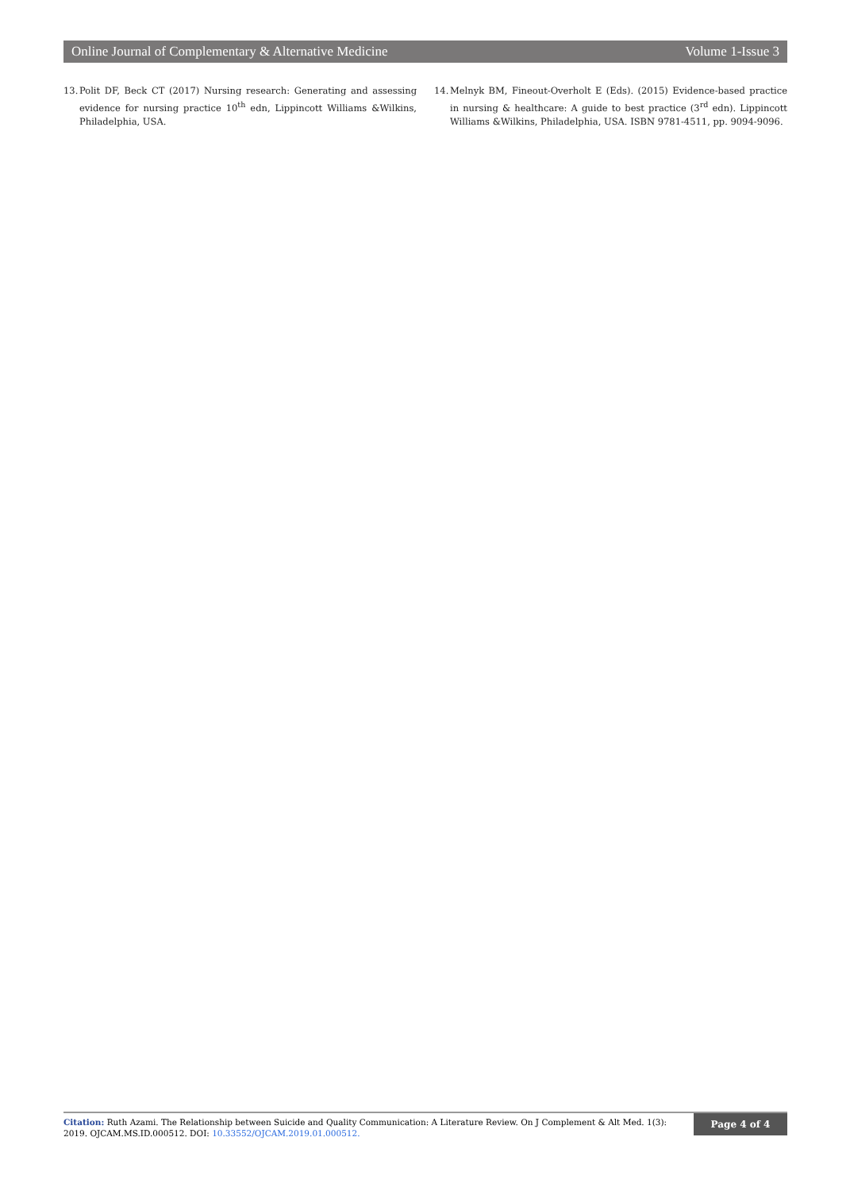Online Journal of Complementary & Alternative Medicine Volume 1-Issue 3
13. Polit DF, Beck CT (2017) Nursing research: Generating and assessing evidence for nursing practice 10<sup>th</sup> edn, Lippincott Williams &Wilkins, Philadelphia, USA.
14. Melnyk BM, Fineout-Overholt E (Eds). (2015) Evidence-based practice in nursing & healthcare: A guide to best practice (3<sup>rd</sup> edn). Lippincott Williams &Wilkins, Philadelphia, USA. ISBN 9781-4511, pp. 9094-9096.
Citation: Ruth Azami. The Relationship between Suicide and Quality Communication: A Literature Review. On J Complement & Alt Med. 1(3): 2019. OJCAM.MS.ID.000512. DOI: 10.33552/OJCAM.2019.01.000512.
Page 4 of 4